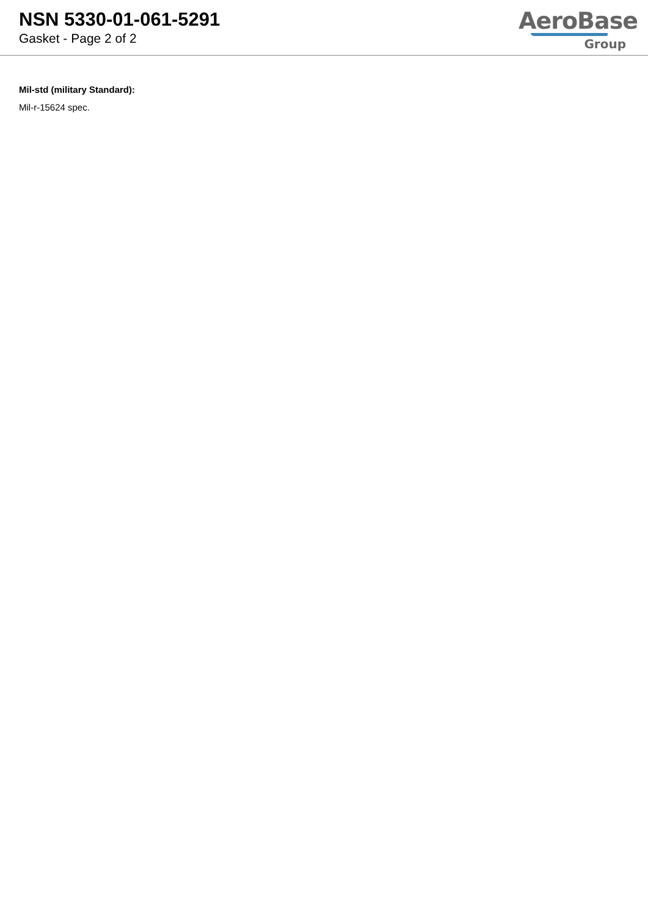NSN 5330-01-061-5291
Gasket - Page 2 of 2
AeroBase
Group
Mil-std (military Standard):
Mil-r-15624 spec.